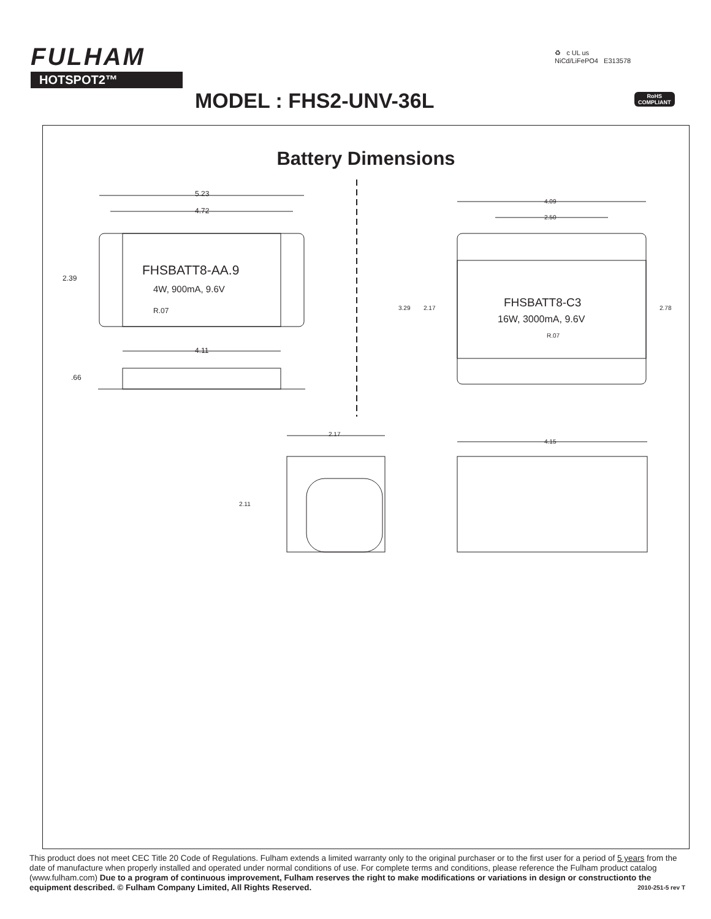FULHAM
HOTSPOT2™
♻ c UL us
NiCd/LiFePO4 E313578
RoHS
COMPLIANT
MODEL : FHS2-UNV-36L
Battery Dimensions
5.23
4.72
2.39
FHSBATT8-AA.9
4W, 900mA, 9.6V
R.07
4.11
.66
4.09
2.50
3.29 2.17 FHSBATT8-C3
16W, 3000mA, 9.6V
R.07
2.78
2.17
2.11
4.15
This product does not meet CEC Title 20 Code of Regulations. Fulham extends a limited warranty only to the original purchaser or to the first user for a period of 5 years from the date of manufacture when properly installed and operated under normal conditions of use. For complete terms and conditions, please reference the Fulham product catalog (www.fulham.com) Due to a program of continuous improvement, Fulham reserves the right to make modifications or variations in design or constructionto the equipment described. © Fulham Company Limited, All Rights Reserved. 2010-251-5 rev T